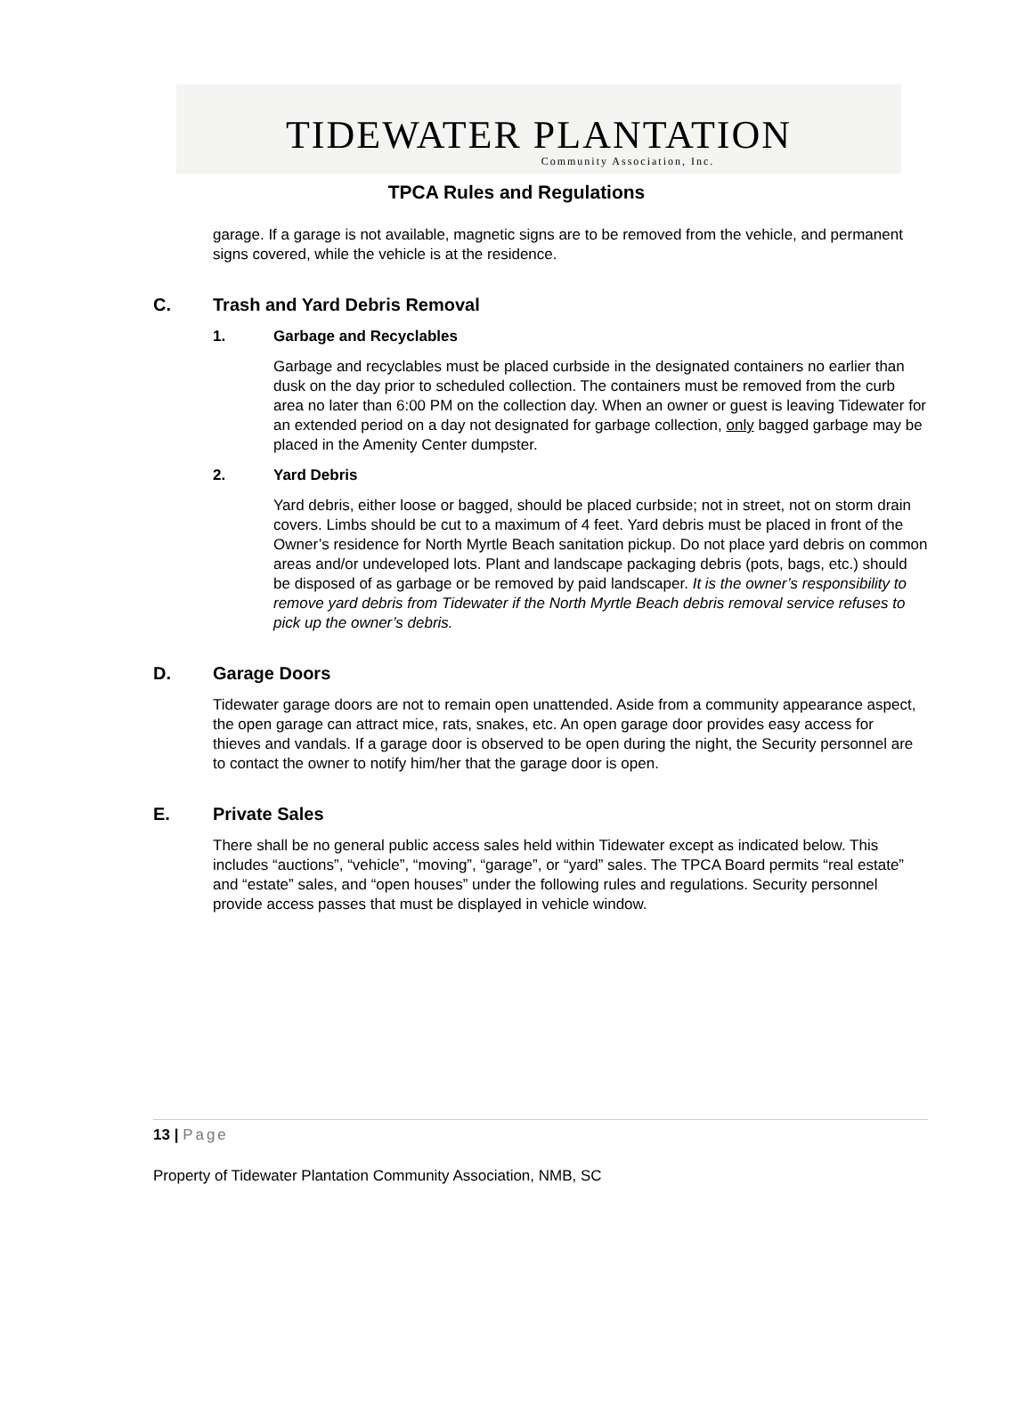TIDEWATER PLANTATION
Community Association, Inc.
TPCA Rules and Regulations
garage. If a garage is not available, magnetic signs are to be removed from the vehicle, and permanent signs covered, while the vehicle is at the residence.
C. Trash and Yard Debris Removal
1. Garbage and Recyclables
Garbage and recyclables must be placed curbside in the designated containers no earlier than dusk on the day prior to scheduled collection. The containers must be removed from the curb area no later than 6:00 PM on the collection day. When an owner or guest is leaving Tidewater for an extended period on a day not designated for garbage collection, only bagged garbage may be placed in the Amenity Center dumpster.
2. Yard Debris
Yard debris, either loose or bagged, should be placed curbside; not in street, not on storm drain covers. Limbs should be cut to a maximum of 4 feet. Yard debris must be placed in front of the Owner’s residence for North Myrtle Beach sanitation pickup. Do not place yard debris on common areas and/or undeveloped lots. Plant and landscape packaging debris (pots, bags, etc.) should be disposed of as garbage or be removed by paid landscaper. It is the owner’s responsibility to remove yard debris from Tidewater if the North Myrtle Beach debris removal service refuses to pick up the owner’s debris.
D. Garage Doors
Tidewater garage doors are not to remain open unattended. Aside from a community appearance aspect, the open garage can attract mice, rats, snakes, etc. An open garage door provides easy access for thieves and vandals. If a garage door is observed to be open during the night, the Security personnel are to contact the owner to notify him/her that the garage door is open.
E. Private Sales
There shall be no general public access sales held within Tidewater except as indicated below. This includes “auctions”, “vehicle”, “moving”, “garage”, or “yard” sales. The TPCA Board permits “real estate” and “estate” sales, and “open houses” under the following rules and regulations. Security personnel provide access passes that must be displayed in vehicle window.
13 | Page
Property of Tidewater Plantation Community Association, NMB, SC